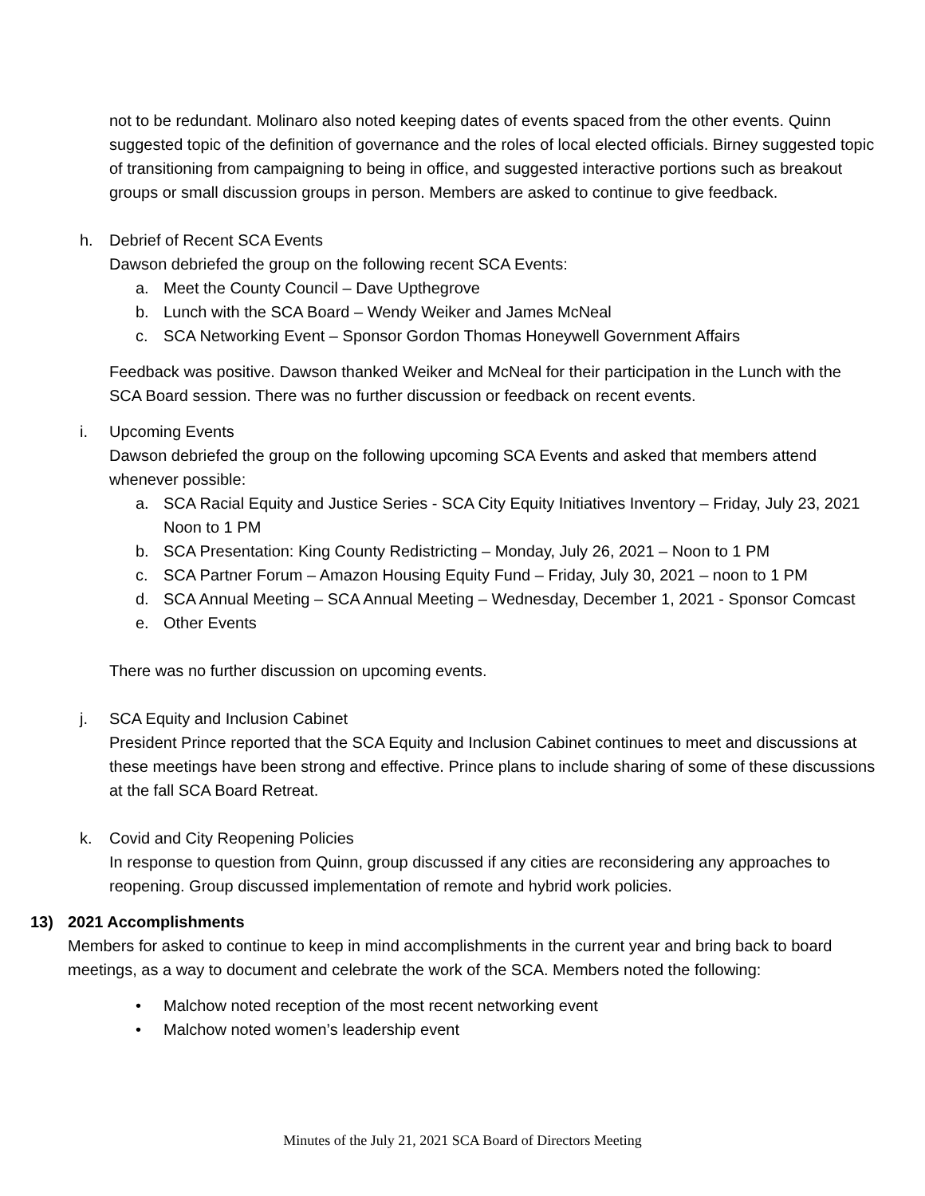not to be redundant. Molinaro also noted keeping dates of events spaced from the other events. Quinn suggested topic of the definition of governance and the roles of local elected officials. Birney suggested topic of transitioning from campaigning to being in office, and suggested interactive portions such as breakout groups or small discussion groups in person. Members are asked to continue to give feedback.
h. Debrief of Recent SCA Events
Dawson debriefed the group on the following recent SCA Events:
a. Meet the County Council – Dave Upthegrove
b. Lunch with the SCA Board – Wendy Weiker and James McNeal
c. SCA Networking Event – Sponsor Gordon Thomas Honeywell Government Affairs
Feedback was positive. Dawson thanked Weiker and McNeal for their participation in the Lunch with the SCA Board session. There was no further discussion or feedback on recent events.
i. Upcoming Events
Dawson debriefed the group on the following upcoming SCA Events and asked that members attend whenever possible:
a. SCA Racial Equity and Justice Series - SCA City Equity Initiatives Inventory – Friday, July 23, 2021 Noon to 1 PM
b. SCA Presentation: King County Redistricting – Monday, July 26, 2021 – Noon to 1 PM
c. SCA Partner Forum – Amazon Housing Equity Fund – Friday, July 30, 2021 – noon to 1 PM
d. SCA Annual Meeting – SCA Annual Meeting – Wednesday, December 1, 2021 - Sponsor Comcast
e. Other Events
There was no further discussion on upcoming events.
j. SCA Equity and Inclusion Cabinet
President Prince reported that the SCA Equity and Inclusion Cabinet continues to meet and discussions at these meetings have been strong and effective. Prince plans to include sharing of some of these discussions at the fall SCA Board Retreat.
k. Covid and City Reopening Policies
In response to question from Quinn, group discussed if any cities are reconsidering any approaches to reopening. Group discussed implementation of remote and hybrid work policies.
13) 2021 Accomplishments
Members for asked to continue to keep in mind accomplishments in the current year and bring back to board meetings, as a way to document and celebrate the work of the SCA. Members noted the following:
• Malchow noted reception of the most recent networking event
• Malchow noted women’s leadership event
Minutes of the July 21, 2021 SCA Board of Directors Meeting